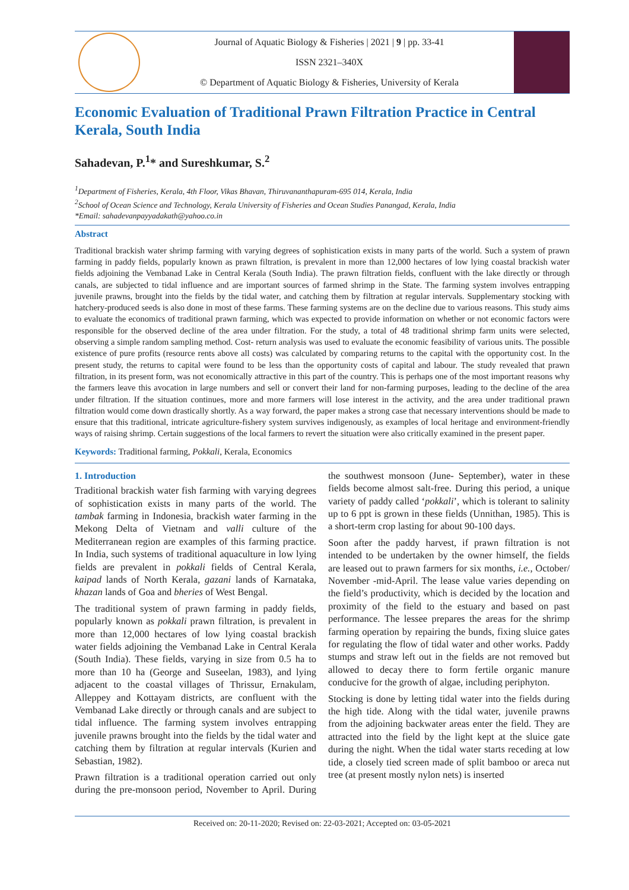Journal of Aquatic Biology & Fisheries | 2021 | 9 | pp. 33-41
ISSN 2321–340X
© Department of Aquatic Biology & Fisheries, University of Kerala
Economic Evaluation of Traditional Prawn Filtration Practice in Central Kerala, South India
Sahadevan, P.<sup>1</sup>* and Sureshkumar, S.<sup>2</sup>
<sup>1</sup> Department of Fisheries, Kerala, 4th Floor, Vikas Bhavan, Thiruvananthapuram-695 014, Kerala, India
<sup>2</sup> School of Ocean Science and Technology, Kerala University of Fisheries and Ocean Studies Panangad, Kerala, India
*Email: sahadevanpayyadakath@yahoo.co.in
Abstract
Traditional brackish water shrimp farming with varying degrees of sophistication exists in many parts of the world. Such a system of prawn farming in paddy fields, popularly known as prawn filtration, is prevalent in more than 12,000 hectares of low lying coastal brackish water fields adjoining the Vembanad Lake in Central Kerala (South India). The prawn filtration fields, confluent with the lake directly or through canals, are subjected to tidal influence and are important sources of farmed shrimp in the State. The farming system involves entrapping juvenile prawns, brought into the fields by the tidal water, and catching them by filtration at regular intervals. Supplementary stocking with hatchery-produced seeds is also done in most of these farms. These farming systems are on the decline due to various reasons. This study aims to evaluate the economics of traditional prawn farming, which was expected to provide information on whether or not economic factors were responsible for the observed decline of the area under filtration. For the study, a total of 48 traditional shrimp farm units were selected, observing a simple random sampling method. Cost- return analysis was used to evaluate the economic feasibility of various units. The possible existence of pure profits (resource rents above all costs) was calculated by comparing returns to the capital with the opportunity cost. In the present study, the returns to capital were found to be less than the opportunity costs of capital and labour. The study revealed that prawn filtration, in its present form, was not economically attractive in this part of the country. This is perhaps one of the most important reasons why the farmers leave this avocation in large numbers and sell or convert their land for non-farming purposes, leading to the decline of the area under filtration. If the situation continues, more and more farmers will lose interest in the activity, and the area under traditional prawn filtration would come down drastically shortly. As a way forward, the paper makes a strong case that necessary interventions should be made to ensure that this traditional, intricate agriculture-fishery system survives indigenously, as examples of local heritage and environment-friendly ways of raising shrimp. Certain suggestions of the local farmers to revert the situation were also critically examined in the present paper.
Keywords: Traditional farming, Pokkali, Kerala, Economics
1. Introduction
Traditional brackish water fish farming with varying degrees of sophistication exists in many parts of the world. The tambak farming in Indonesia, brackish water farming in the Mekong Delta of Vietnam and valli culture of the Mediterranean region are examples of this farming practice. In India, such systems of traditional aquaculture in low lying fields are prevalent in pokkali fields of Central Kerala, kaipad lands of North Kerala, gazani lands of Karnataka, khazan lands of Goa and bheries of West Bengal.
The traditional system of prawn farming in paddy fields, popularly known as pokkali prawn filtration, is prevalent in more than 12,000 hectares of low lying coastal brackish water fields adjoining the Vembanad Lake in Central Kerala (South India). These fields, varying in size from 0.5 ha to more than 10 ha (George and Suseelan, 1983), and lying adjacent to the coastal villages of Thrissur, Ernakulam, Alleppey and Kottayam districts, are confluent with the Vembanad Lake directly or through canals and are subject to tidal influence. The farming system involves entrapping juvenile prawns brought into the fields by the tidal water and catching them by filtration at regular intervals (Kurien and Sebastian, 1982).
Prawn filtration is a traditional operation carried out only during the pre-monsoon period, November to April. During the southwest monsoon (June- September), water in these fields become almost salt-free. During this period, a unique variety of paddy called ‘pokkali’, which is tolerant to salinity up to 6 ppt is grown in these fields (Unnithan, 1985). This is a short-term crop lasting for about 90-100 days.
Soon after the paddy harvest, if prawn filtration is not intended to be undertaken by the owner himself, the fields are leased out to prawn farmers for six months, i.e., October/ November -mid-April. The lease value varies depending on the field’s productivity, which is decided by the location and proximity of the field to the estuary and based on past performance. The lessee prepares the areas for the shrimp farming operation by repairing the bunds, fixing sluice gates for regulating the flow of tidal water and other works. Paddy stumps and straw left out in the fields are not removed but allowed to decay there to form fertile organic manure conducive for the growth of algae, including periphyton.
Stocking is done by letting tidal water into the fields during the high tide. Along with the tidal water, juvenile prawns from the adjoining backwater areas enter the field. They are attracted into the field by the light kept at the sluice gate during the night. When the tidal water starts receding at low tide, a closely tied screen made of split bamboo or areca nut tree (at present mostly nylon nets) is inserted
Received on: 20-11-2020; Revised on: 22-03-2021; Accepted on: 03-05-2021